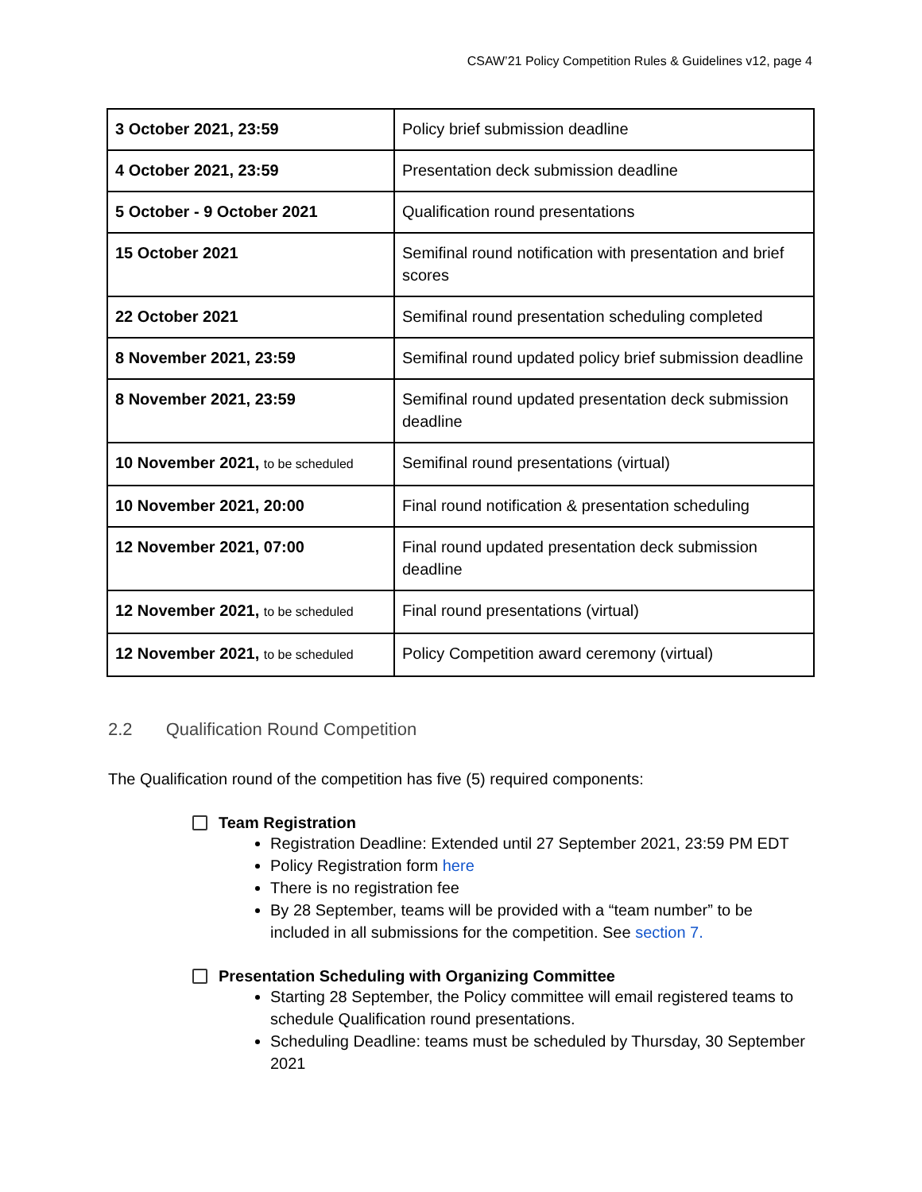CSAW’21 Policy Competition Rules & Guidelines v12, page 4
| 3 October 2021, 23:59 | Policy brief submission deadline |
| 4 October 2021, 23:59 | Presentation deck submission deadline |
| 5 October - 9 October 2021 | Qualification round presentations |
| 15 October 2021 | Semifinal round notification with presentation and brief scores |
| 22 October 2021 | Semifinal round presentation scheduling completed |
| 8 November 2021, 23:59 | Semifinal round updated policy brief submission deadline |
| 8 November 2021, 23:59 | Semifinal round updated presentation deck submission deadline |
| 10 November 2021, to be scheduled | Semifinal round presentations (virtual) |
| 10 November 2021, 20:00 | Final round notification & presentation scheduling |
| 12 November 2021, 07:00 | Final round updated presentation deck submission deadline |
| 12 November 2021, to be scheduled | Final round presentations (virtual) |
| 12 November 2021, to be scheduled | Policy Competition award ceremony (virtual) |
2.2 Qualification Round Competition
The Qualification round of the competition has five (5) required components:
Team Registration
Registration Deadline: Extended until 27 September 2021, 23:59 PM EDT
Policy Registration form here
There is no registration fee
By 28 September, teams will be provided with a “team number” to be included in all submissions for the competition. See section 7.
Presentation Scheduling with Organizing Committee
Starting 28 September, the Policy committee will email registered teams to schedule Qualification round presentations.
Scheduling Deadline: teams must be scheduled by Thursday, 30 September 2021